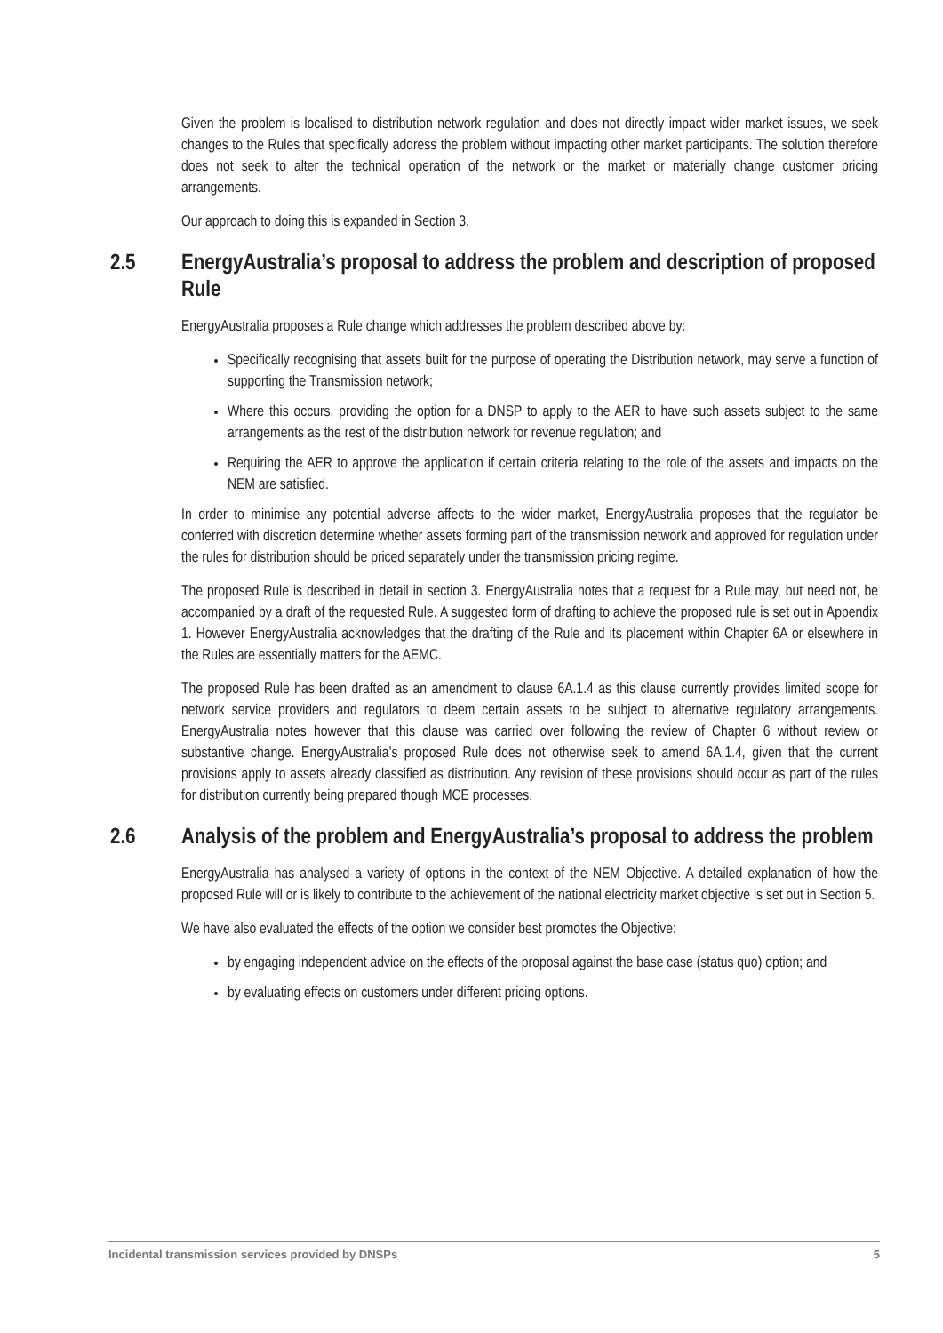Given the problem is localised to distribution network regulation and does not directly impact wider market issues, we seek changes to the Rules that specifically address the problem without impacting other market participants. The solution therefore does not seek to alter the technical operation of the network or the market or materially change customer pricing arrangements.
Our approach to doing this is expanded in Section 3.
2.5 EnergyAustralia’s proposal to address the problem and description of proposed Rule
EnergyAustralia proposes a Rule change which addresses the problem described above by:
Specifically recognising that assets built for the purpose of operating the Distribution network, may serve a function of supporting the Transmission network;
Where this occurs, providing the option for a DNSP to apply to the AER to have such assets subject to the same arrangements as the rest of the distribution network for revenue regulation; and
Requiring the AER to approve the application if certain criteria relating to the role of the assets and impacts on the NEM are satisfied.
In order to minimise any potential adverse affects to the wider market, EnergyAustralia proposes that the regulator be conferred with discretion determine whether assets forming part of the transmission network and approved for regulation under the rules for distribution should be priced separately under the transmission pricing regime.
The proposed Rule is described in detail in section 3. EnergyAustralia notes that a request for a Rule may, but need not, be accompanied by a draft of the requested Rule. A suggested form of drafting to achieve the proposed rule is set out in Appendix 1. However EnergyAustralia acknowledges that the drafting of the Rule and its placement within Chapter 6A or elsewhere in the Rules are essentially matters for the AEMC.
The proposed Rule has been drafted as an amendment to clause 6A.1.4 as this clause currently provides limited scope for network service providers and regulators to deem certain assets to be subject to alternative regulatory arrangements. EnergyAustralia notes however that this clause was carried over following the review of Chapter 6 without review or substantive change. EnergyAustralia’s proposed Rule does not otherwise seek to amend 6A.1.4, given that the current provisions apply to assets already classified as distribution. Any revision of these provisions should occur as part of the rules for distribution currently being prepared though MCE processes.
2.6 Analysis of the problem and EnergyAustralia’s proposal to address the problem
EnergyAustralia has analysed a variety of options in the context of the NEM Objective. A detailed explanation of how the proposed Rule will or is likely to contribute to the achievement of the national electricity market objective is set out in Section 5.
We have also evaluated the effects of the option we consider best promotes the Objective:
by engaging independent advice on the effects of the proposal against the base case (status quo) option; and
by evaluating effects on customers under different pricing options.
Incidental transmission services provided by DNSPs 5